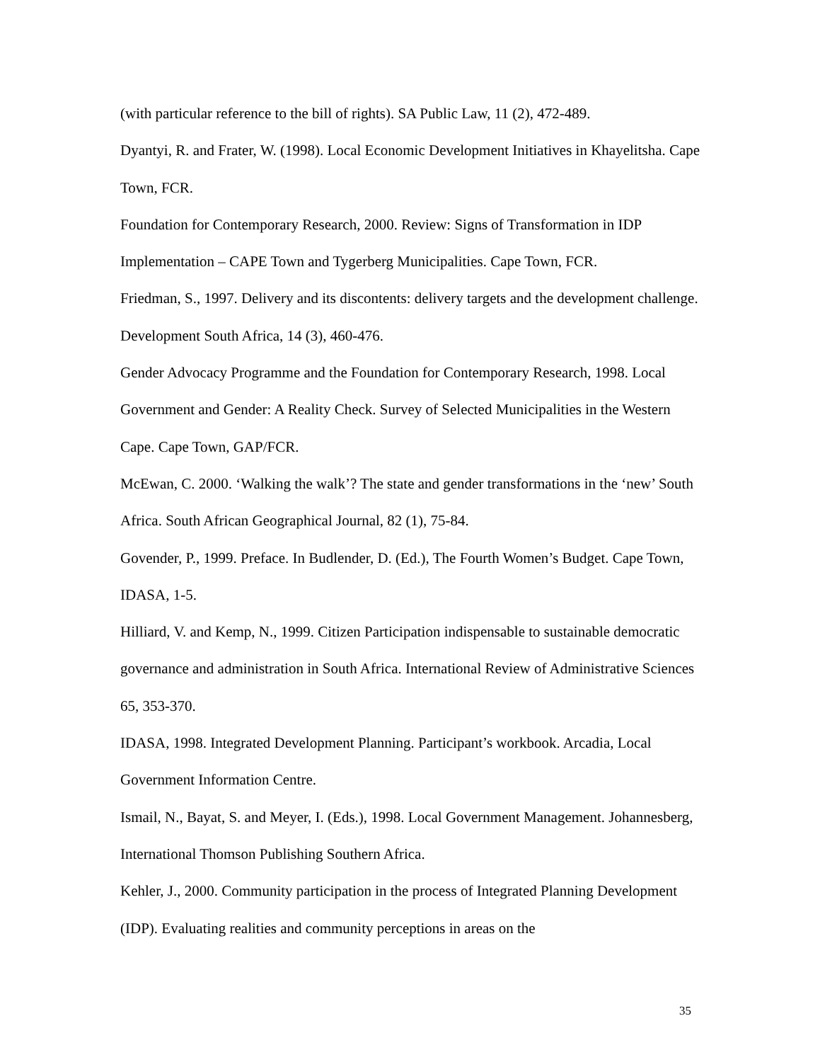(with particular reference to the bill of rights). SA Public Law, 11 (2), 472-489.
Dyantyi, R. and Frater, W. (1998). Local Economic Development Initiatives in Khayelitsha. Cape Town, FCR.
Foundation for Contemporary Research, 2000. Review: Signs of Transformation in IDP Implementation – CAPE Town and Tygerberg Municipalities. Cape Town, FCR.
Friedman, S., 1997. Delivery and its discontents: delivery targets and the development challenge. Development South Africa, 14 (3), 460-476.
Gender Advocacy Programme and the Foundation for Contemporary Research, 1998. Local Government and Gender: A Reality Check. Survey of Selected Municipalities in the Western Cape. Cape Town, GAP/FCR.
McEwan, C. 2000. ‘Walking the walk’? The state and gender transformations in the ‘new’ South Africa. South African Geographical Journal, 82 (1), 75-84.
Govender, P., 1999. Preface. In Budlender, D. (Ed.), The Fourth Women’s Budget. Cape Town, IDASA, 1-5.
Hilliard, V. and Kemp, N., 1999. Citizen Participation indispensable to sustainable democratic governance and administration in South Africa. International Review of Administrative Sciences 65, 353-370.
IDASA, 1998. Integrated Development Planning. Participant’s workbook. Arcadia, Local Government Information Centre.
Ismail, N., Bayat, S. and Meyer, I. (Eds.), 1998. Local Government Management. Johannesberg, International Thomson Publishing Southern Africa.
Kehler, J., 2000. Community participation in the process of Integrated Planning Development (IDP). Evaluating realities and community perceptions in areas on the
35